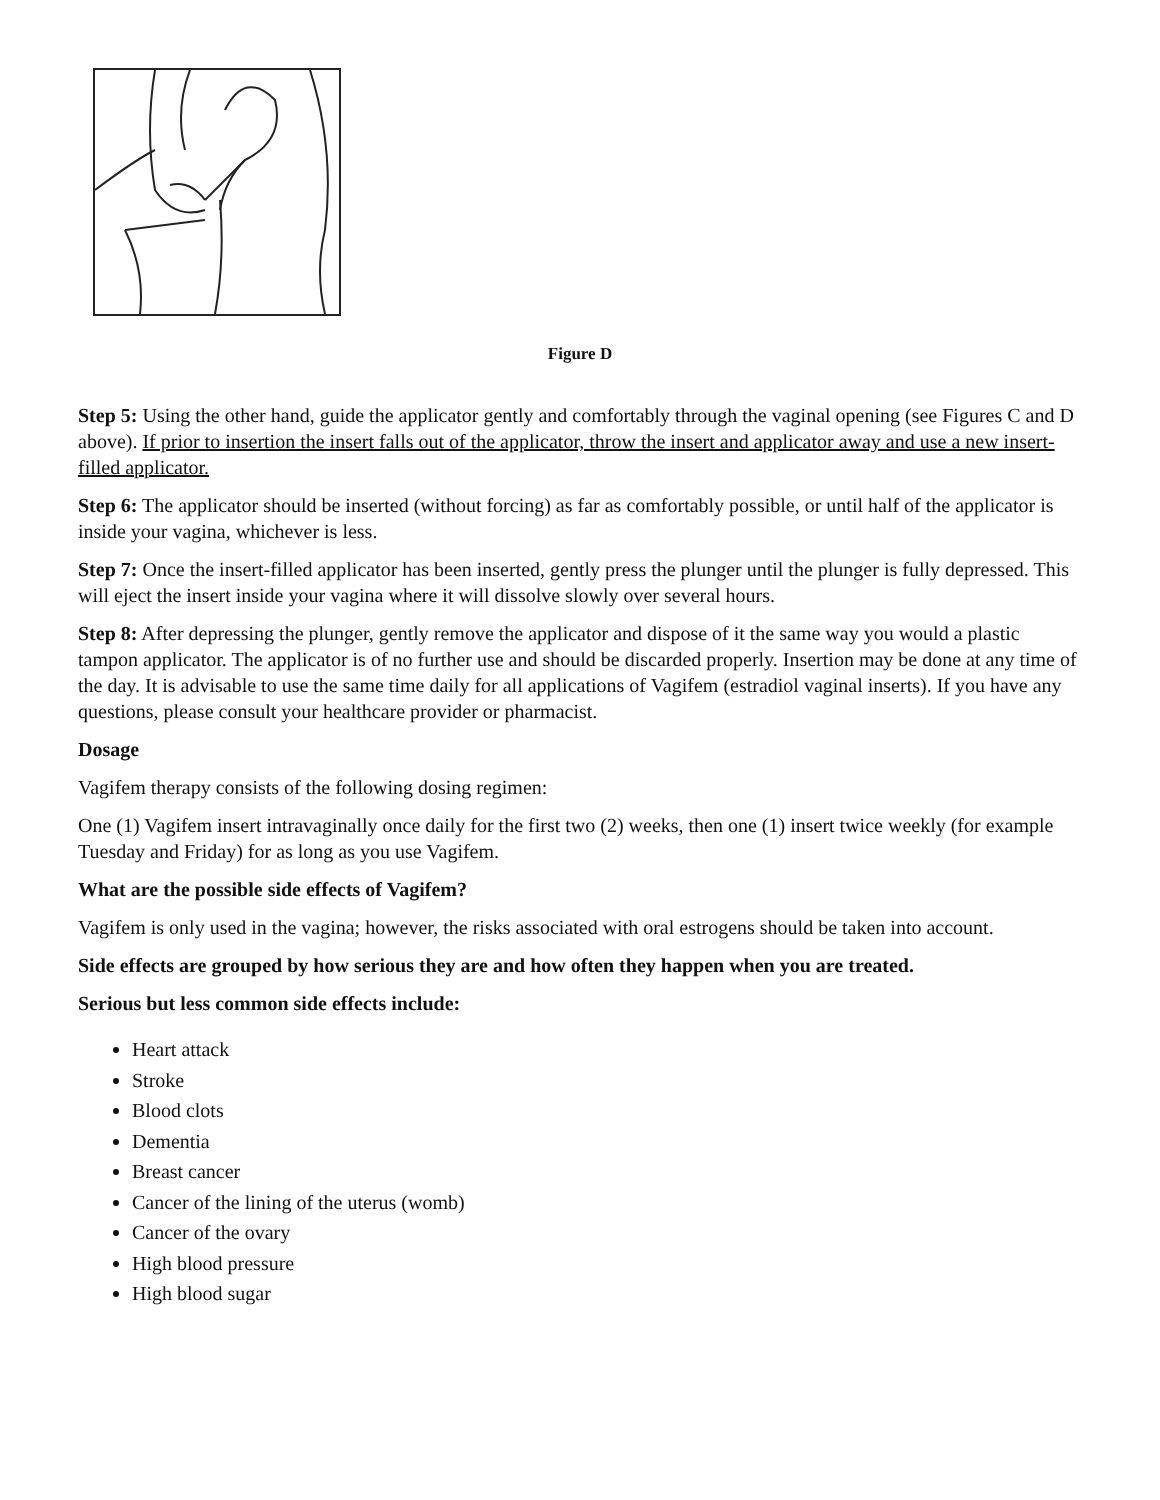Figure D
Step 5: Using the other hand, guide the applicator gently and comfortably through the vaginal opening (see Figures C and D above). If prior to insertion the insert falls out of the applicator, throw the insert and applicator away and use a new insert-filled applicator.
Step 6: The applicator should be inserted (without forcing) as far as comfortably possible, or until half of the applicator is inside your vagina, whichever is less.
Step 7: Once the insert-filled applicator has been inserted, gently press the plunger until the plunger is fully depressed. This will eject the insert inside your vagina where it will dissolve slowly over several hours.
Step 8: After depressing the plunger, gently remove the applicator and dispose of it the same way you would a plastic tampon applicator. The applicator is of no further use and should be discarded properly. Insertion may be done at any time of the day. It is advisable to use the same time daily for all applications of Vagifem (estradiol vaginal inserts). If you have any questions, please consult your healthcare provider or pharmacist.
Dosage
Vagifem therapy consists of the following dosing regimen:
One (1) Vagifem insert intravaginally once daily for the first two (2) weeks, then one (1) insert twice weekly (for example Tuesday and Friday) for as long as you use Vagifem.
What are the possible side effects of Vagifem?
Vagifem is only used in the vagina; however, the risks associated with oral estrogens should be taken into account.
Side effects are grouped by how serious they are and how often they happen when you are treated.
Serious but less common side effects include:
Heart attack
Stroke
Blood clots
Dementia
Breast cancer
Cancer of the lining of the uterus (womb)
Cancer of the ovary
High blood pressure
High blood sugar